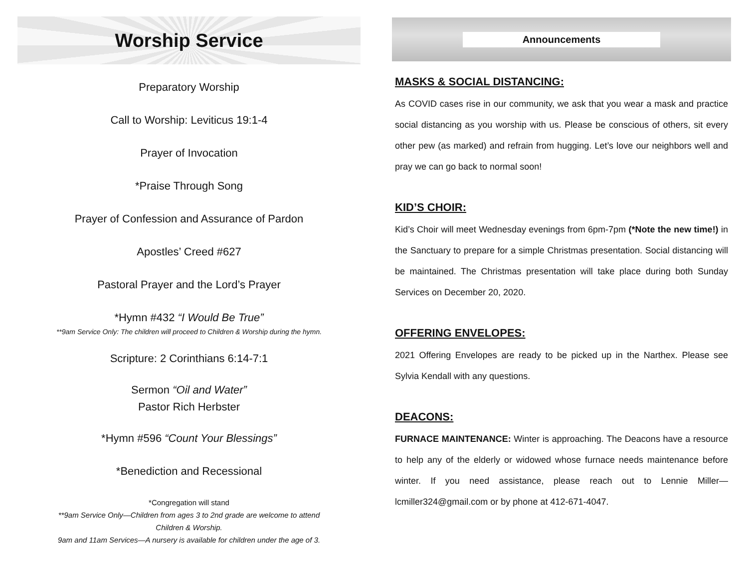Worship Service
Preparatory Worship
Call to Worship: Leviticus 19:1-4
Prayer of Invocation
*Praise Through Song
Prayer of Confession and Assurance of Pardon
Apostles’ Creed #627
Pastoral Prayer and the Lord’s Prayer
*Hymn #432 “I Would Be True”
**9am Service Only: The children will proceed to Children & Worship during the hymn.
Scripture: 2 Corinthians 6:14-7:1
Sermon “Oil and Water”
Pastor Rich Herbster
*Hymn #596 “Count Your Blessings”
*Benediction and Recessional
*Congregation will stand
**9am Service Only—Children from ages 3 to 2nd grade are welcome to attend
Children & Worship.
9am and 11am Services—A nursery is available for children under the age of 3.
Announcements
MASKS & SOCIAL DISTANCING:
As COVID cases rise in our community, we ask that you wear a mask and practice social distancing as you worship with us. Please be conscious of others, sit every other pew (as marked) and refrain from hugging. Let’s love our neighbors well and pray we can go back to normal soon!
KID’S CHOIR:
Kid’s Choir will meet Wednesday evenings from 6pm-7pm (*Note the new time!) in the Sanctuary to prepare for a simple Christmas presentation. Social distancing will be maintained. The Christmas presentation will take place during both Sunday Services on December 20, 2020.
OFFERING ENVELOPES:
2021 Offering Envelopes are ready to be picked up in the Narthex. Please see Sylvia Kendall with any questions.
DEACONS:
FURNACE MAINTENANCE: Winter is approaching. The Deacons have a resource to help any of the elderly or widowed whose furnace needs maintenance before winter. If you need assistance, please reach out to Lennie Miller—lcmiller324@gmail.com or by phone at 412-671-4047.